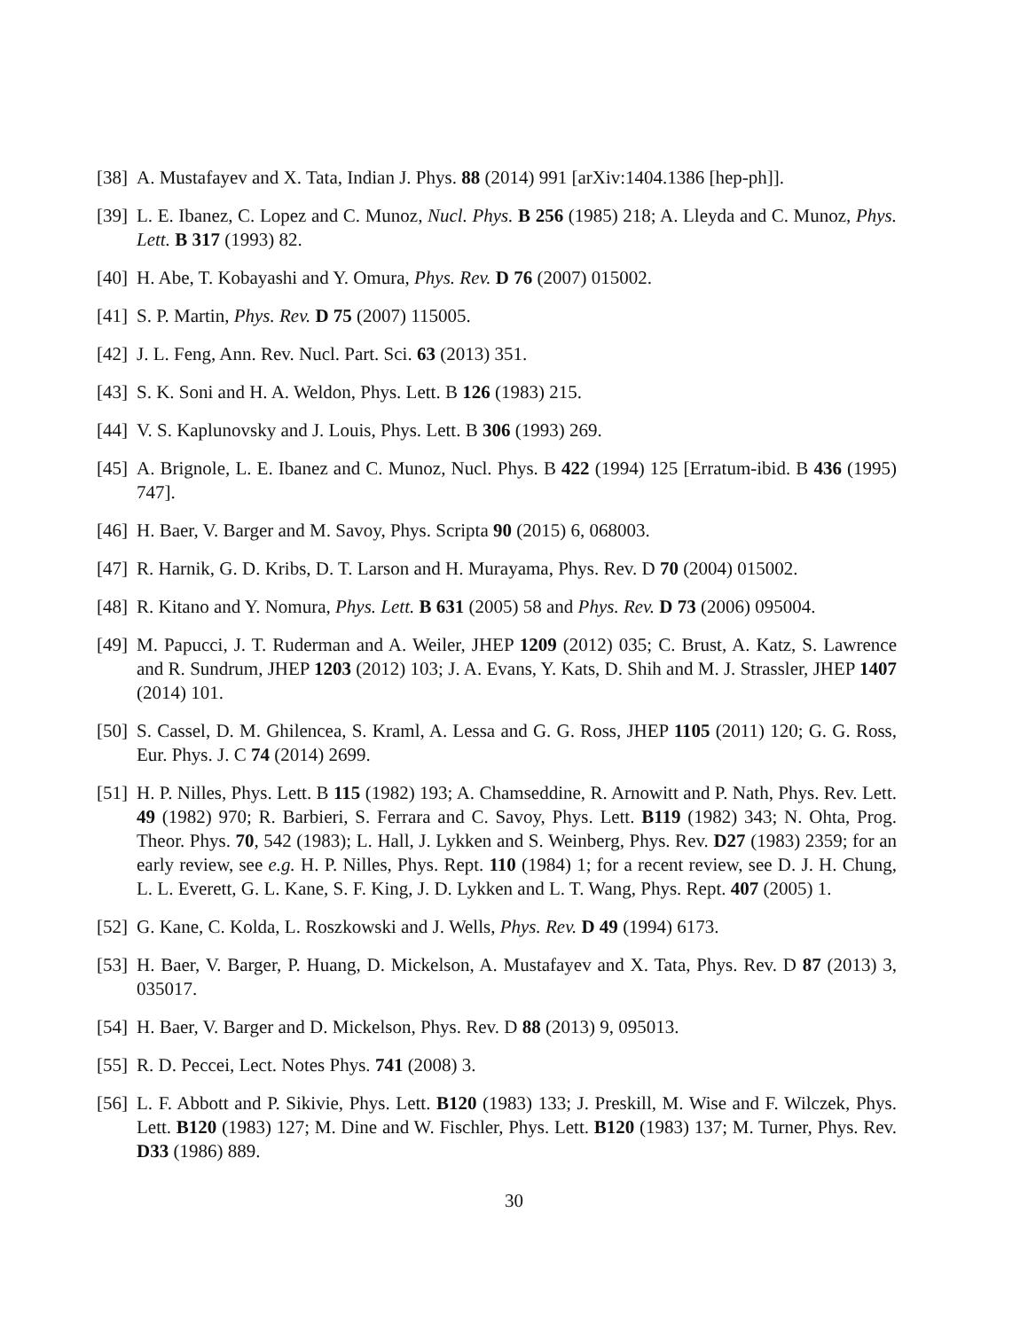[38]
A. Mustafayev and X. Tata, Indian J. Phys. 88 (2014) 991 [arXiv:1404.1386 [hep-ph]].
[39]
L. E. Ibanez, C. Lopez and C. Munoz, Nucl. Phys. B 256 (1985) 218; A. Lleyda and C. Munoz, Phys. Lett. B 317 (1993) 82.
[40]
H. Abe, T. Kobayashi and Y. Omura, Phys. Rev. D 76 (2007) 015002.
[41]
S. P. Martin, Phys. Rev. D 75 (2007) 115005.
[42]
J. L. Feng, Ann. Rev. Nucl. Part. Sci. 63 (2013) 351.
[43]
S. K. Soni and H. A. Weldon, Phys. Lett. B 126 (1983) 215.
[44]
V. S. Kaplunovsky and J. Louis, Phys. Lett. B 306 (1993) 269.
[45]
A. Brignole, L. E. Ibanez and C. Munoz, Nucl. Phys. B 422 (1994) 125 [Erratum-ibid. B 436 (1995) 747].
[46]
H. Baer, V. Barger and M. Savoy, Phys. Scripta 90 (2015) 6, 068003.
[47]
R. Harnik, G. D. Kribs, D. T. Larson and H. Murayama, Phys. Rev. D 70 (2004) 015002.
[48]
R. Kitano and Y. Nomura, Phys. Lett. B 631 (2005) 58 and Phys. Rev. D 73 (2006) 095004.
[49]
M. Papucci, J. T. Ruderman and A. Weiler, JHEP 1209 (2012) 035; C. Brust, A. Katz, S. Lawrence and R. Sundrum, JHEP 1203 (2012) 103; J. A. Evans, Y. Kats, D. Shih and M. J. Strassler, JHEP 1407 (2014) 101.
[50]
S. Cassel, D. M. Ghilencea, S. Kraml, A. Lessa and G. G. Ross, JHEP 1105 (2011) 120; G. G. Ross, Eur. Phys. J. C 74 (2014) 2699.
[51]
H. P. Nilles, Phys. Lett. B 115 (1982) 193; A. Chamseddine, R. Arnowitt and P. Nath, Phys. Rev. Lett. 49 (1982) 970; R. Barbieri, S. Ferrara and C. Savoy, Phys. Lett. B119 (1982) 343; N. Ohta, Prog. Theor. Phys. 70, 542 (1983); L. Hall, J. Lykken and S. Weinberg, Phys. Rev. D27 (1983) 2359; for an early review, see e.g. H. P. Nilles, Phys. Rept. 110 (1984) 1; for a recent review, see D. J. H. Chung, L. L. Everett, G. L. Kane, S. F. King, J. D. Lykken and L. T. Wang, Phys. Rept. 407 (2005) 1.
[52]
G. Kane, C. Kolda, L. Roszkowski and J. Wells, Phys. Rev. D 49 (1994) 6173.
[53]
H. Baer, V. Barger, P. Huang, D. Mickelson, A. Mustafayev and X. Tata, Phys. Rev. D 87 (2013) 3, 035017.
[54]
H. Baer, V. Barger and D. Mickelson, Phys. Rev. D 88 (2013) 9, 095013.
[55]
R. D. Peccei, Lect. Notes Phys. 741 (2008) 3.
[56]
L. F. Abbott and P. Sikivie, Phys. Lett. B120 (1983) 133; J. Preskill, M. Wise and F. Wilczek, Phys. Lett. B120 (1983) 127; M. Dine and W. Fischler, Phys. Lett. B120 (1983) 137; M. Turner, Phys. Rev. D33 (1986) 889.
30